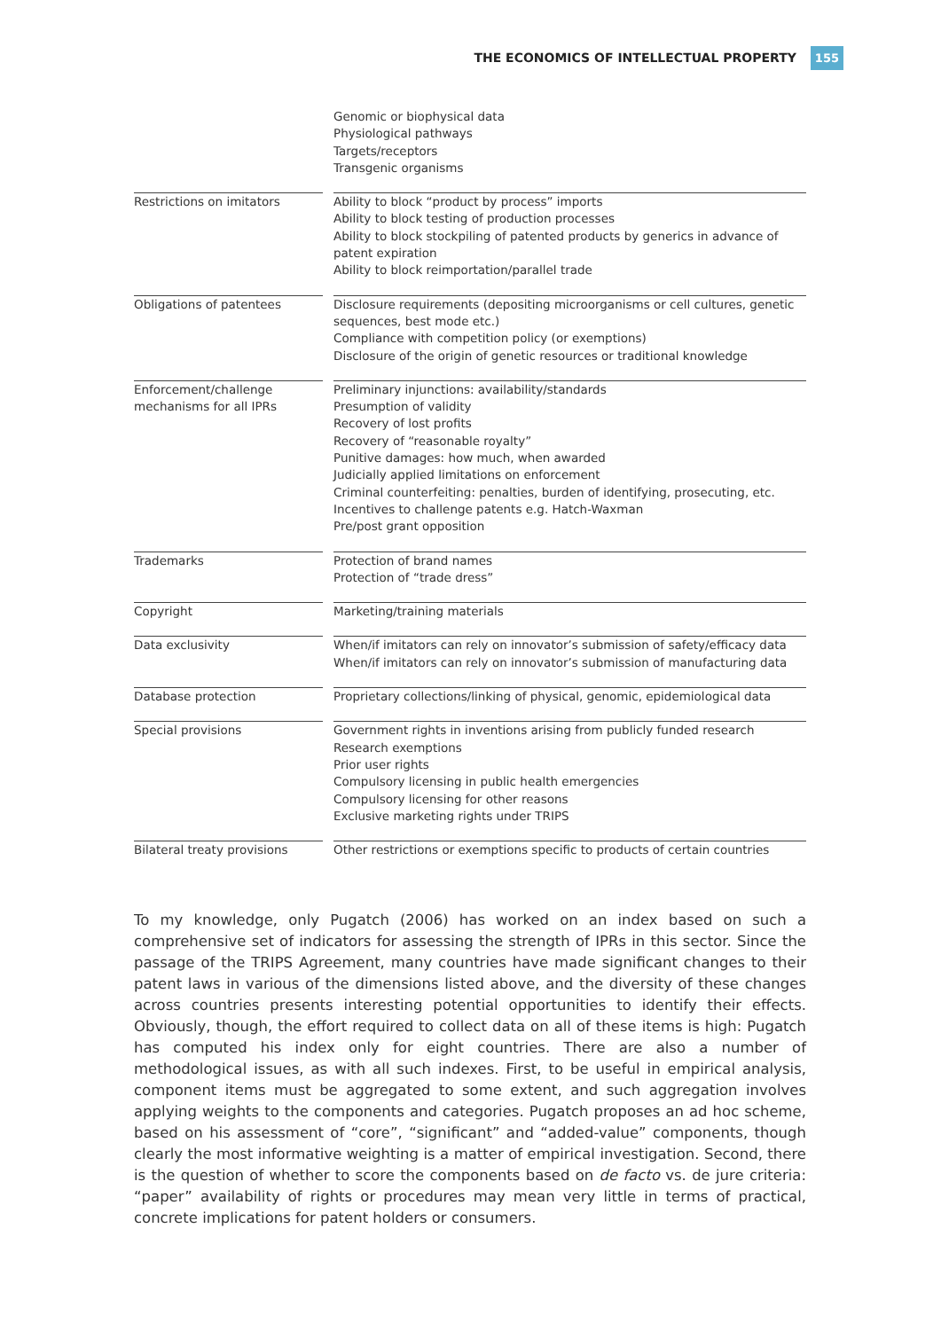THE ECONOMICS OF INTELLECTUAL PROPERTY 155
| | Genomic or biophysical data Physiological pathways Targets/receptors Transgenic organisms |
| Restrictions on imitators | Ability to block “product by process” imports Ability to block testing of production processes Ability to block stockpiling of patented products by generics in advance of patent expiration Ability to block reimportation/parallel trade |
| Obligations of patentees | Disclosure requirements (depositing microorganisms or cell cultures, genetic sequences, best mode etc.) Compliance with competition policy (or exemptions) Disclosure of the origin of genetic resources or traditional knowledge |
| Enforcement/challenge mechanisms for all IPRs | Preliminary injunctions: availability/standards Presumption of validity Recovery of lost profits Recovery of “reasonable royalty” Punitive damages: how much, when awarded Judicially applied limitations on enforcement Criminal counterfeiting: penalties, burden of identifying, prosecuting, etc. Incentives to challenge patents e.g. Hatch-Waxman Pre/post grant opposition |
| Trademarks | Protection of brand names Protection of “trade dress” |
| Copyright | Marketing/training materials |
| Data exclusivity | When/if imitators can rely on innovator’s submission of safety/efficacy data When/if imitators can rely on innovator’s submission of manufacturing data |
| Database protection | Proprietary collections/linking of physical, genomic, epidemiological data |
| Special provisions | Government rights in inventions arising from publicly funded research Research exemptions Prior user rights Compulsory licensing in public health emergencies Compulsory licensing for other reasons Exclusive marketing rights under TRIPS |
| Bilateral treaty provisions | Other restrictions or exemptions specific to products of certain countries |
To my knowledge, only Pugatch (2006) has worked on an index based on such a comprehensive set of indicators for assessing the strength of IPRs in this sector. Since the passage of the TRIPS Agreement, many countries have made significant changes to their patent laws in various of the dimensions listed above, and the diversity of these changes across countries presents interesting potential opportunities to identify their effects. Obviously, though, the effort required to collect data on all of these items is high: Pugatch has computed his index only for eight countries. There are also a number of methodological issues, as with all such indexes. First, to be useful in empirical analysis, component items must be aggregated to some extent, and such aggregation involves applying weights to the components and categories. Pugatch proposes an ad hoc scheme, based on his assessment of “core”, “significant” and “added-value” components, though clearly the most informative weighting is a matter of empirical investigation. Second, there is the question of whether to score the components based on de facto vs. de jure criteria: “paper” availability of rights or procedures may mean very little in terms of practical, concrete implications for patent holders or consumers.